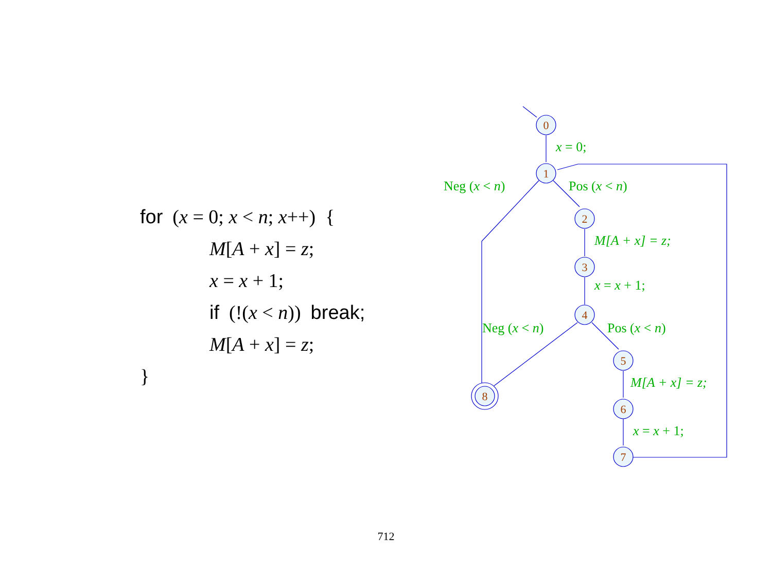for (x = 0; x < n; x++) {
M[A + x] = z;
x = x + 1;
if (!(x < n)) break;
M[A + x] = z;
}
0
1
2
3
4
5
6
7
8
x = 0;
Neg (x < n)
Pos (x < n)
M[A + x] = z;
x = x + 1;
Neg (x < n)
Pos (x < n)
M[A + x] = z;
x = x + 1;
712